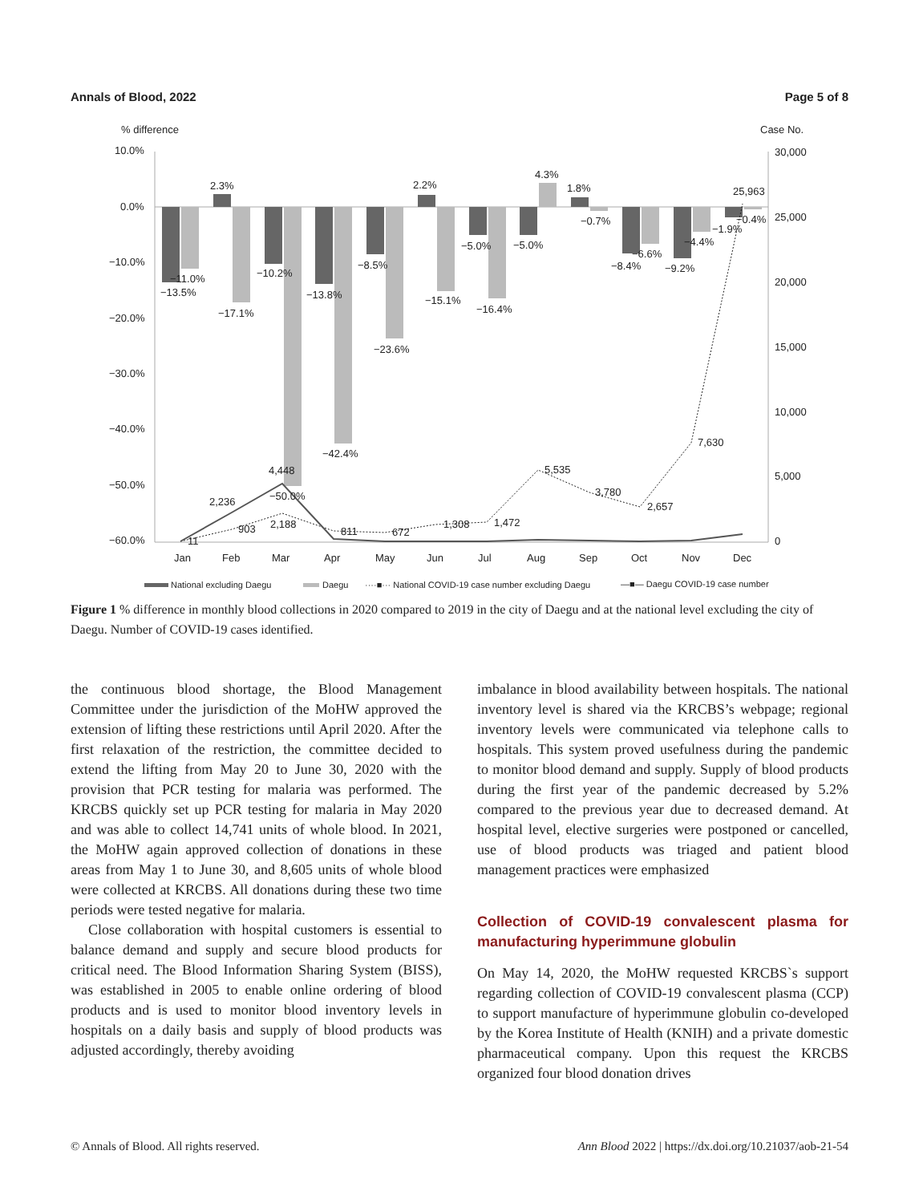Annals of Blood, 2022 Page 5 of 8
% difference
Case No.
10.0%
0.0%
−10.0%
−20.0%
−30.0%
−40.0%
−50.0%
−60.0%
30,000
25,000
20,000
15,000
10,000
5,000
0
Jan
Feb
Mar
Apr
May
Jun
Jul
Aug
Sep
Oct
Nov
Dec
−13.5%
−11.0%
2.3%
−17.1%
−10.2%
−50.0%
−13.8%
−42.4%
−8.5%
−23.6%
2.2%
−15.1%
−5.0%
−16.4%
−5.0%
4.3%
1.8%
−0.7%
−8.4%
−6.6%
−9.2%
−4.4%
−1.9%
−0.4%
11
903
2,188
811
672
1,308
1,472
5,535
3,780
2,657
7,630
25,963
2,236
4,448
National excluding Daegu
Daegu
····■··· National COVID-19 case number excluding Daegu
—■— Daegu COVID-19 case number
Figure 1 % difference in monthly blood collections in 2020 compared to 2019 in the city of Daegu and at the national level excluding the city of Daegu. Number of COVID-19 cases identified.
the continuous blood shortage, the Blood Management Committee under the jurisdiction of the MoHW approved the extension of lifting these restrictions until April 2020. After the first relaxation of the restriction, the committee decided to extend the lifting from May 20 to June 30, 2020 with the provision that PCR testing for malaria was performed. The KRCBS quickly set up PCR testing for malaria in May 2020 and was able to collect 14,741 units of whole blood. In 2021, the MoHW again approved collection of donations in these areas from May 1 to June 30, and 8,605 units of whole blood were collected at KRCBS. All donations during these two time periods were tested negative for malaria.
Close collaboration with hospital customers is essential to balance demand and supply and secure blood products for critical need. The Blood Information Sharing System (BISS), was established in 2005 to enable online ordering of blood products and is used to monitor blood inventory levels in hospitals on a daily basis and supply of blood products was adjusted accordingly, thereby avoiding
imbalance in blood availability between hospitals. The national inventory level is shared via the KRCBS’s webpage; regional inventory levels were communicated via telephone calls to hospitals. This system proved usefulness during the pandemic to monitor blood demand and supply. Supply of blood products during the first year of the pandemic decreased by 5.2% compared to the previous year due to decreased demand. At hospital level, elective surgeries were postponed or cancelled, use of blood products was triaged and patient blood management practices were emphasized
Collection of COVID-19 convalescent plasma for manufacturing hyperimmune globulin
On May 14, 2020, the MoHW requested KRCBS`s support regarding collection of COVID-19 convalescent plasma (CCP) to support manufacture of hyperimmune globulin co-developed by the Korea Institute of Health (KNIH) and a private domestic pharmaceutical company. Upon this request the KRCBS organized four blood donation drives
© Annals of Blood. All rights reserved. Ann Blood 2022 | https://dx.doi.org/10.21037/aob-21-54